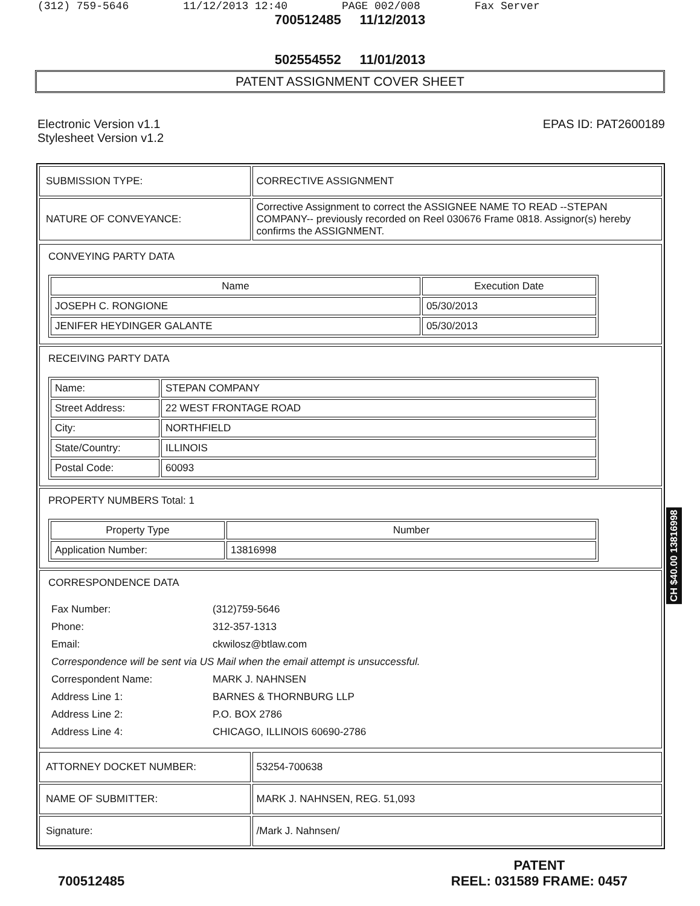(312) 759-5646 11/12/2013 12:40 PAGE 002/008 Fax Server
700512485 11/12/2013
502554552 11/01/2013
PATENT ASSIGNMENT COVER SHEET
Electronic Version v1.1
Stylesheet Version v1.2
EPAS ID: PAT2600189
| SUBMISSION TYPE: | CORRECTIVE ASSIGNMENT |
| NATURE OF CONVEYANCE: | Corrective Assignment to correct the ASSIGNEE NAME TO READ --STEPAN COMPANY-- previously recorded on Reel 030676 Frame 0818. Assignor(s) hereby confirms the ASSIGNMENT. |
CONVEYING PARTY DATA
| Name | Execution Date |
| --- | --- |
| JOSEPH C. RONGIONE | 05/30/2013 |
| JENIFER HEYDINGER GALANTE | 05/30/2013 |
RECEIVING PARTY DATA
| Name: | STEPAN COMPANY |
| Street Address: | 22 WEST FRONTAGE ROAD |
| City: | NORTHFIELD |
| State/Country: | ILLINOIS |
| Postal Code: | 60093 |
PROPERTY NUMBERS Total: 1
| Property Type | Number |
| --- | --- |
| Application Number: | 13816998 |
CORRESPONDENCE DATA
| Fax Number: | (312)759-5646 |
| Phone: | 312-357-1313 |
| Email: | ckwilosz@btlaw.com |
| Correspondence will be sent via US Mail when the email attempt is unsuccessful. | |
| Correspondent Name: | MARK J. NAHNSEN |
| Address Line 1: | BARNES & THORNBURG LLP |
| Address Line 2: | P.O. BOX 2786 |
| Address Line 4: | CHICAGO, ILLINOIS 60690-2786 |
| ATTORNEY DOCKET NUMBER: | 53254-700638 |
| NAME OF SUBMITTER: | MARK J. NAHNSEN, REG. 51,093 |
| Signature: | /Mark J. Nahnsen/ |
CH $40.00 13816998
700512485
PATENT
REEL: 031589 FRAME: 0457